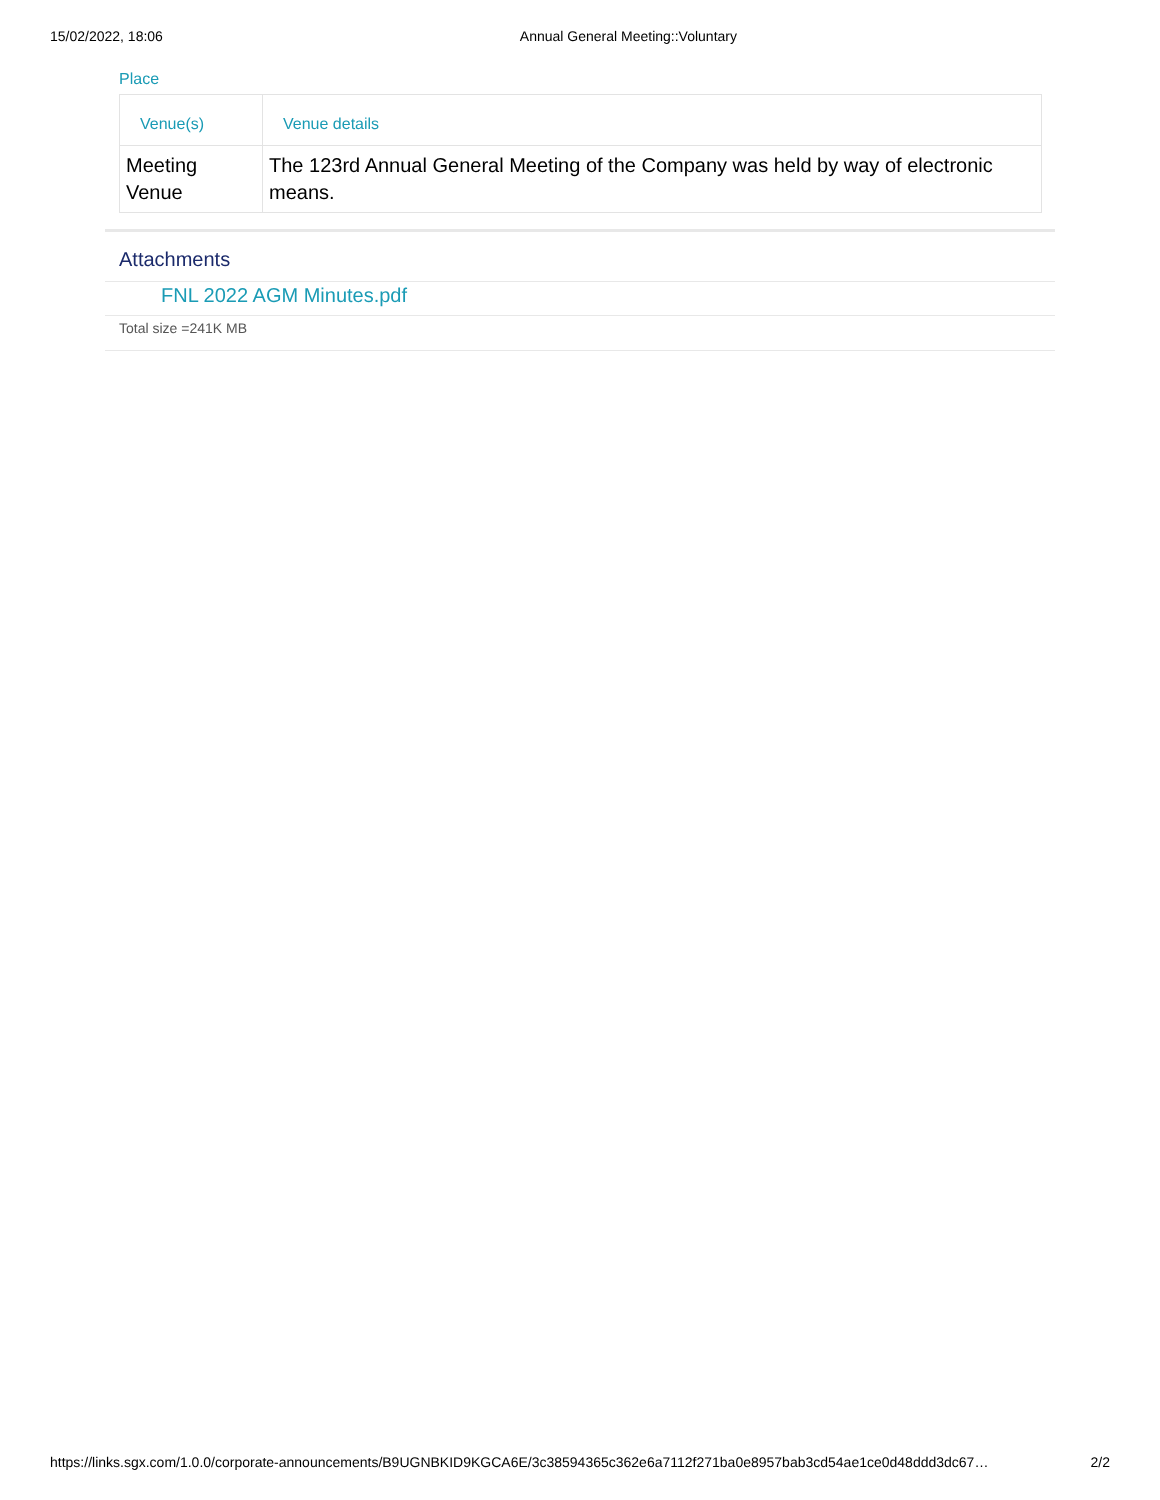15/02/2022, 18:06 Annual General Meeting::Voluntary
Place
| Venue(s) | Venue details |
| --- | --- |
| Meeting Venue | The 123rd Annual General Meeting of the Company was held by way of electronic means. |
Attachments
FNL 2022 AGM Minutes.pdf
Total size =241K MB
https://links.sgx.com/1.0.0/corporate-announcements/B9UGNBKID9KGCA6E/3c38594365c362e6a7112f271ba0e8957bab3cd54ae1ce0d48ddd3dc67… 2/2